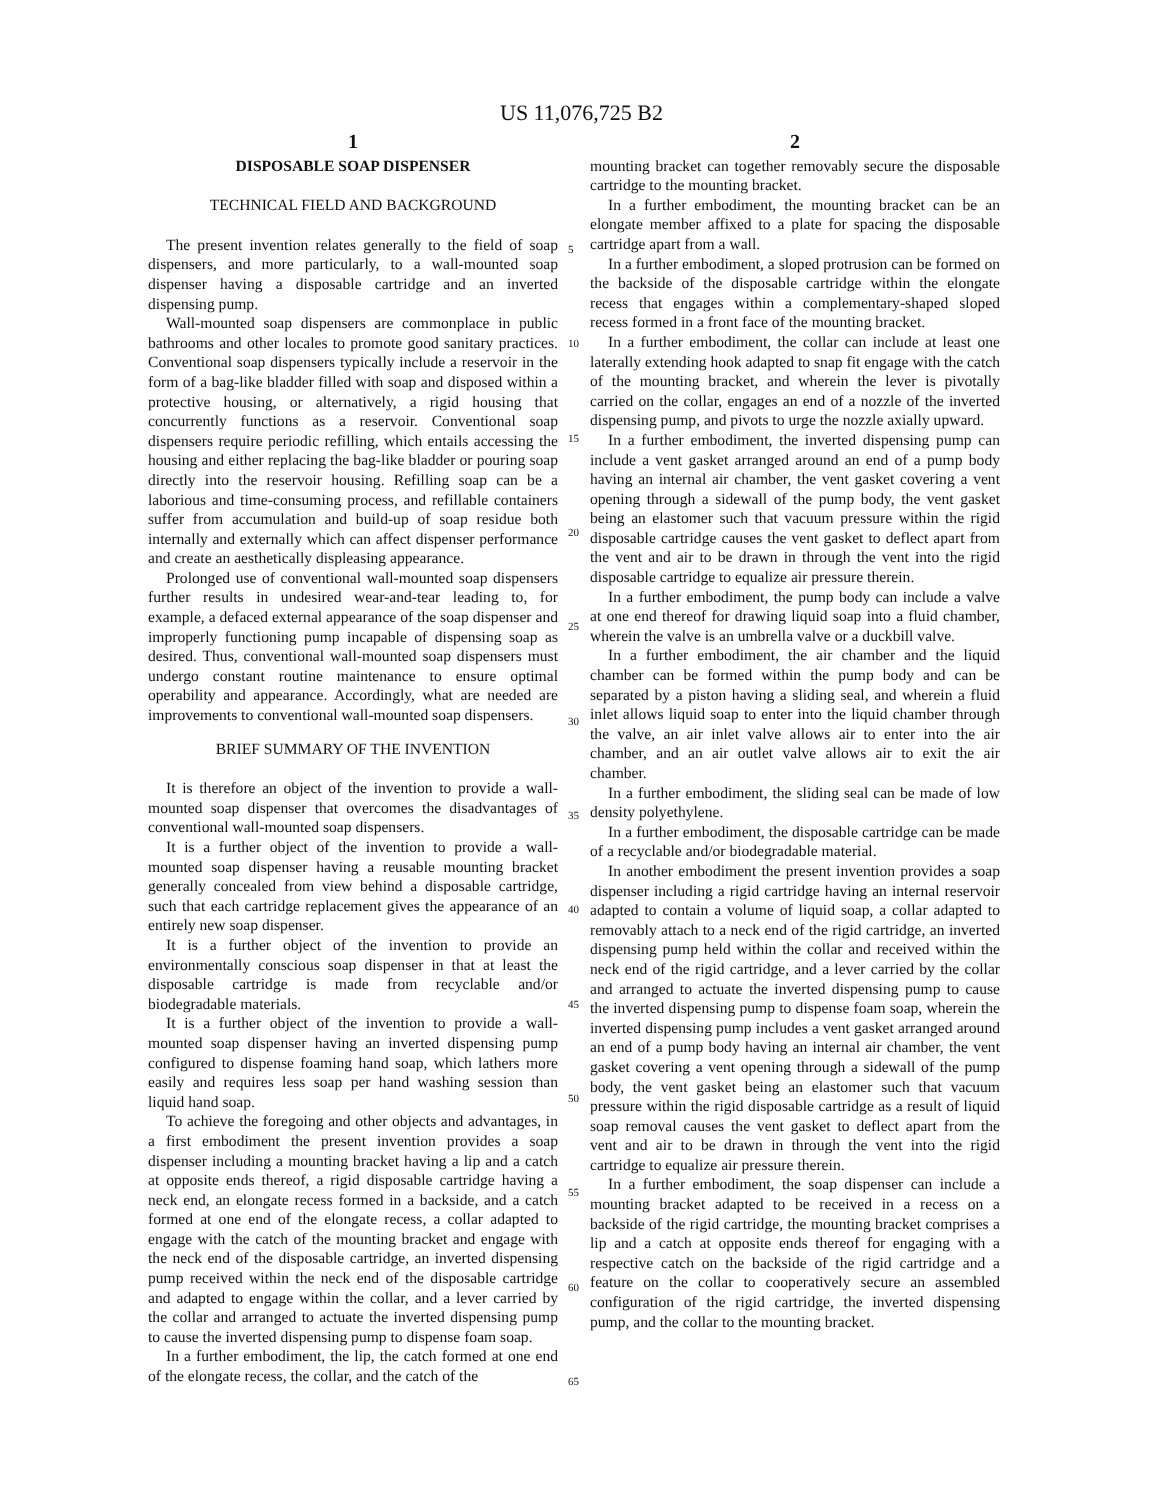US 11,076,725 B2
1
DISPOSABLE SOAP DISPENSER
TECHNICAL FIELD AND BACKGROUND
The present invention relates generally to the field of soap dispensers, and more particularly, to a wall-mounted soap dispenser having a disposable cartridge and an inverted dispensing pump.
Wall-mounted soap dispensers are commonplace in public bathrooms and other locales to promote good sanitary practices. Conventional soap dispensers typically include a reservoir in the form of a bag-like bladder filled with soap and disposed within a protective housing, or alternatively, a rigid housing that concurrently functions as a reservoir. Conventional soap dispensers require periodic refilling, which entails accessing the housing and either replacing the bag-like bladder or pouring soap directly into the reservoir housing. Refilling soap can be a laborious and time-consuming process, and refillable containers suffer from accumulation and build-up of soap residue both internally and externally which can affect dispenser performance and create an aesthetically displeasing appearance.
Prolonged use of conventional wall-mounted soap dispensers further results in undesired wear-and-tear leading to, for example, a defaced external appearance of the soap dispenser and improperly functioning pump incapable of dispensing soap as desired. Thus, conventional wall-mounted soap dispensers must undergo constant routine maintenance to ensure optimal operability and appearance. Accordingly, what are needed are improvements to conventional wall-mounted soap dispensers.
BRIEF SUMMARY OF THE INVENTION
It is therefore an object of the invention to provide a wall-mounted soap dispenser that overcomes the disadvantages of conventional wall-mounted soap dispensers.
It is a further object of the invention to provide a wall-mounted soap dispenser having a reusable mounting bracket generally concealed from view behind a disposable cartridge, such that each cartridge replacement gives the appearance of an entirely new soap dispenser.
It is a further object of the invention to provide an environmentally conscious soap dispenser in that at least the disposable cartridge is made from recyclable and/or biodegradable materials.
It is a further object of the invention to provide a wall-mounted soap dispenser having an inverted dispensing pump configured to dispense foaming hand soap, which lathers more easily and requires less soap per hand washing session than liquid hand soap.
To achieve the foregoing and other objects and advantages, in a first embodiment the present invention provides a soap dispenser including a mounting bracket having a lip and a catch at opposite ends thereof, a rigid disposable cartridge having a neck end, an elongate recess formed in a backside, and a catch formed at one end of the elongate recess, a collar adapted to engage with the catch of the mounting bracket and engage with the neck end of the disposable cartridge, an inverted dispensing pump received within the neck end of the disposable cartridge and adapted to engage within the collar, and a lever carried by the collar and arranged to actuate the inverted dispensing pump to cause the inverted dispensing pump to dispense foam soap.
In a further embodiment, the lip, the catch formed at one end of the elongate recess, the collar, and the catch of the
2
mounting bracket can together removably secure the disposable cartridge to the mounting bracket.
In a further embodiment, the mounting bracket can be an elongate member affixed to a plate for spacing the disposable cartridge apart from a wall.
In a further embodiment, a sloped protrusion can be formed on the backside of the disposable cartridge within the elongate recess that engages within a complementary-shaped sloped recess formed in a front face of the mounting bracket.
In a further embodiment, the collar can include at least one laterally extending hook adapted to snap fit engage with the catch of the mounting bracket, and wherein the lever is pivotally carried on the collar, engages an end of a nozzle of the inverted dispensing pump, and pivots to urge the nozzle axially upward.
In a further embodiment, the inverted dispensing pump can include a vent gasket arranged around an end of a pump body having an internal air chamber, the vent gasket covering a vent opening through a sidewall of the pump body, the vent gasket being an elastomer such that vacuum pressure within the rigid disposable cartridge causes the vent gasket to deflect apart from the vent and air to be drawn in through the vent into the rigid disposable cartridge to equalize air pressure therein.
In a further embodiment, the pump body can include a valve at one end thereof for drawing liquid soap into a fluid chamber, wherein the valve is an umbrella valve or a duckbill valve.
In a further embodiment, the air chamber and the liquid chamber can be formed within the pump body and can be separated by a piston having a sliding seal, and wherein a fluid inlet allows liquid soap to enter into the liquid chamber through the valve, an air inlet valve allows air to enter into the air chamber, and an air outlet valve allows air to exit the air chamber.
In a further embodiment, the sliding seal can be made of low density polyethylene.
In a further embodiment, the disposable cartridge can be made of a recyclable and/or biodegradable material.
In another embodiment the present invention provides a soap dispenser including a rigid cartridge having an internal reservoir adapted to contain a volume of liquid soap, a collar adapted to removably attach to a neck end of the rigid cartridge, an inverted dispensing pump held within the collar and received within the neck end of the rigid cartridge, and a lever carried by the collar and arranged to actuate the inverted dispensing pump to cause the inverted dispensing pump to dispense foam soap, wherein the inverted dispensing pump includes a vent gasket arranged around an end of a pump body having an internal air chamber, the vent gasket covering a vent opening through a sidewall of the pump body, the vent gasket being an elastomer such that vacuum pressure within the rigid disposable cartridge as a result of liquid soap removal causes the vent gasket to deflect apart from the vent and air to be drawn in through the vent into the rigid cartridge to equalize air pressure therein.
In a further embodiment, the soap dispenser can include a mounting bracket adapted to be received in a recess on a backside of the rigid cartridge, the mounting bracket comprises a lip and a catch at opposite ends thereof for engaging with a respective catch on the backside of the rigid cartridge and a feature on the collar to cooperatively secure an assembled configuration of the rigid cartridge, the inverted dispensing pump, and the collar to the mounting bracket.
5
10
15
20
25
30
35
40
45
50
55
60
65